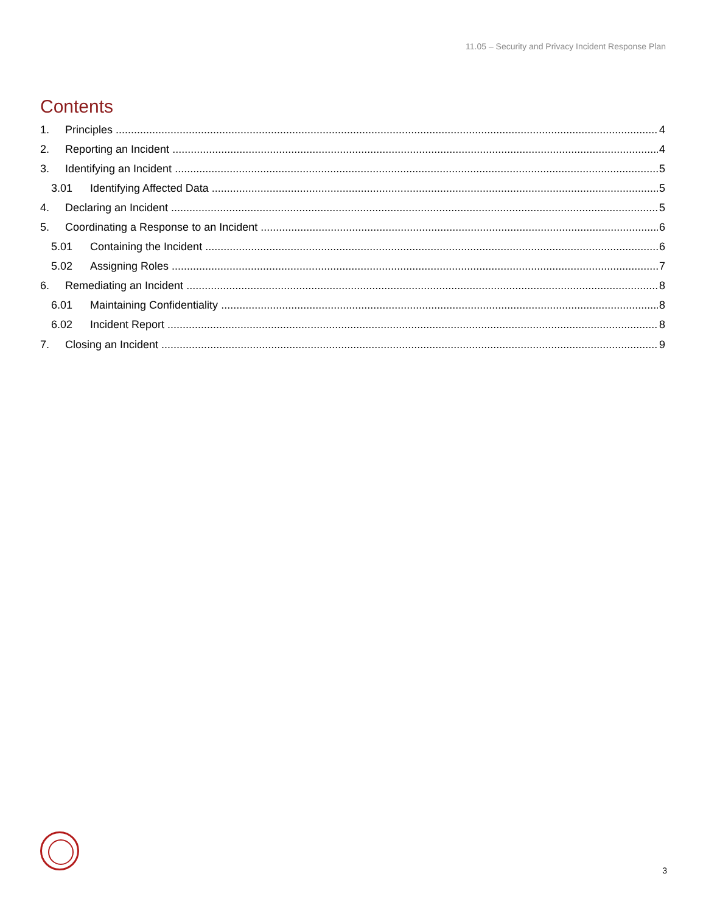11.05 – Security and Privacy Incident Response Plan
Contents
1. Principles 4
2. Reporting an Incident 4
3. Identifying an Incident 5
3.01 Identifying Affected Data 5
4. Declaring an Incident 5
5. Coordinating a Response to an Incident 6
5.01 Containing the Incident 6
5.02 Assigning Roles 7
6. Remediating an Incident 8
6.01 Maintaining Confidentiality 8
6.02 Incident Report 8
7. Closing an Incident 9
3